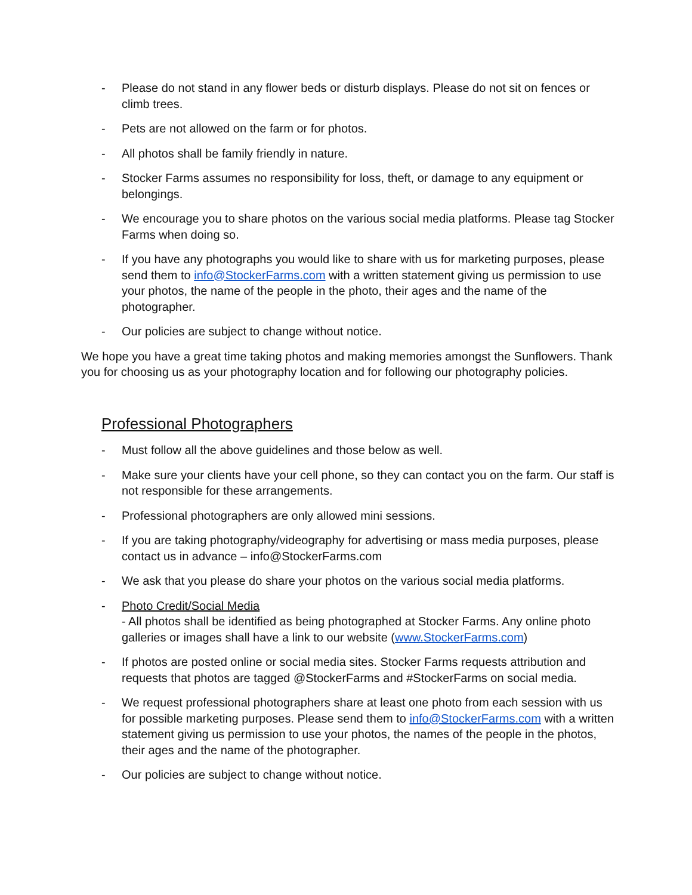- Please do not stand in any flower beds or disturb displays. Please do not sit on fences or climb trees.
- Pets are not allowed on the farm or for photos.
- All photos shall be family friendly in nature.
- Stocker Farms assumes no responsibility for loss, theft, or damage to any equipment or belongings.
- We encourage you to share photos on the various social media platforms. Please tag Stocker Farms when doing so.
- If you have any photographs you would like to share with us for marketing purposes, please send them to info@StockerFarms.com with a written statement giving us permission to use your photos, the name of the people in the photo, their ages and the name of the photographer.
- Our policies are subject to change without notice.
We hope you have a great time taking photos and making memories amongst the Sunflowers. Thank you for choosing us as your photography location and for following our photography policies.
Professional Photographers
- Must follow all the above guidelines and those below as well.
- Make sure your clients have your cell phone, so they can contact you on the farm. Our staff is not responsible for these arrangements.
- Professional photographers are only allowed mini sessions.
- If you are taking photography/videography for advertising or mass media purposes, please contact us in advance – info@StockerFarms.com
- We ask that you please do share your photos on the various social media platforms.
- Photo Credit/Social Media
- All photos shall be identified as being photographed at Stocker Farms. Any online photo galleries or images shall have a link to our website (www.StockerFarms.com)
- If photos are posted online or social media sites. Stocker Farms requests attribution and requests that photos are tagged @StockerFarms and #StockerFarms on social media.
- We request professional photographers share at least one photo from each session with us for possible marketing purposes. Please send them to info@StockerFarms.com with a written statement giving us permission to use your photos, the names of the people in the photos, their ages and the name of the photographer.
- Our policies are subject to change without notice.